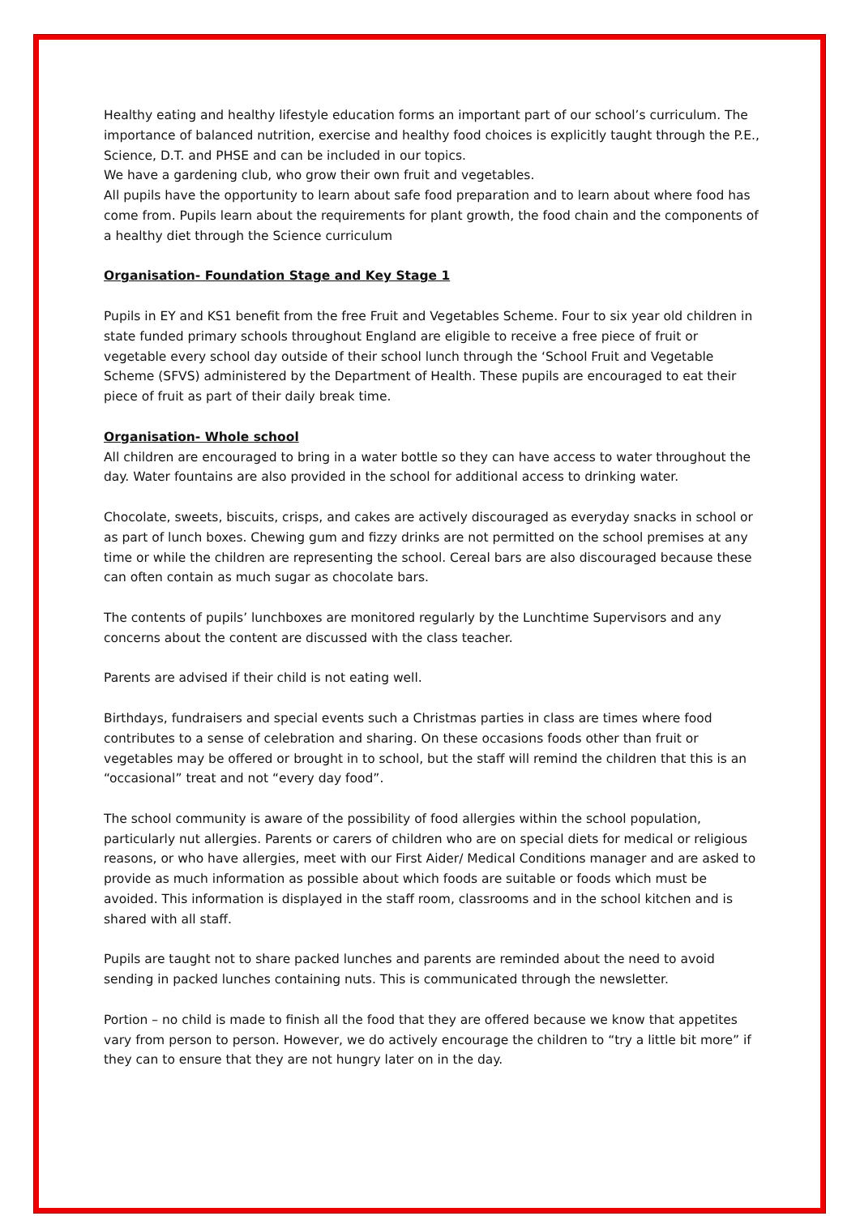Healthy eating and healthy lifestyle education forms an important part of our school’s curriculum. The importance of balanced nutrition, exercise and healthy food choices is explicitly taught through the P.E., Science, D.T. and PHSE and can be included in our topics.
We have a gardening club, who grow their own fruit and vegetables.
All pupils have the opportunity to learn about safe food preparation and to learn about where food has come from. Pupils learn about the requirements for plant growth, the food chain and the components of a healthy diet through the Science curriculum
Organisation- Foundation Stage and Key Stage 1
Pupils in EY and KS1 benefit from the free Fruit and Vegetables Scheme. Four to six year old children in state funded primary schools throughout England are eligible to receive a free piece of fruit or vegetable every school day outside of their school lunch through the ‘School Fruit and Vegetable Scheme (SFVS) administered by the Department of Health. These pupils are encouraged to eat their piece of fruit as part of their daily break time.
Organisation- Whole school
All children are encouraged to bring in a water bottle so they can have access to water throughout the day. Water fountains are also provided in the school for additional access to drinking water.
Chocolate, sweets, biscuits, crisps, and cakes are actively discouraged as everyday snacks in school or as part of lunch boxes. Chewing gum and fizzy drinks are not permitted on the school premises at any time or while the children are representing the school. Cereal bars are also discouraged because these can often contain as much sugar as chocolate bars.
The contents of pupils’ lunchboxes are monitored regularly by the Lunchtime Supervisors and any concerns about the content are discussed with the class teacher.
Parents are advised if their child is not eating well.
Birthdays, fundraisers and special events such a Christmas parties in class are times where food contributes to a sense of celebration and sharing. On these occasions foods other than fruit or vegetables may be offered or brought in to school, but the staff will remind the children that this is an “occasional” treat and not “every day food”.
The school community is aware of the possibility of food allergies within the school population, particularly nut allergies. Parents or carers of children who are on special diets for medical or religious reasons, or who have allergies, meet with our First Aider/ Medical Conditions manager and are asked to provide as much information as possible about which foods are suitable or foods which must be avoided. This information is displayed in the staff room, classrooms and in the school kitchen and is shared with all staff.
Pupils are taught not to share packed lunches and parents are reminded about the need to avoid sending in packed lunches containing nuts. This is communicated through the newsletter.
Portion – no child is made to finish all the food that they are offered because we know that appetites vary from person to person. However, we do actively encourage the children to “try a little bit more” if they can to ensure that they are not hungry later on in the day.